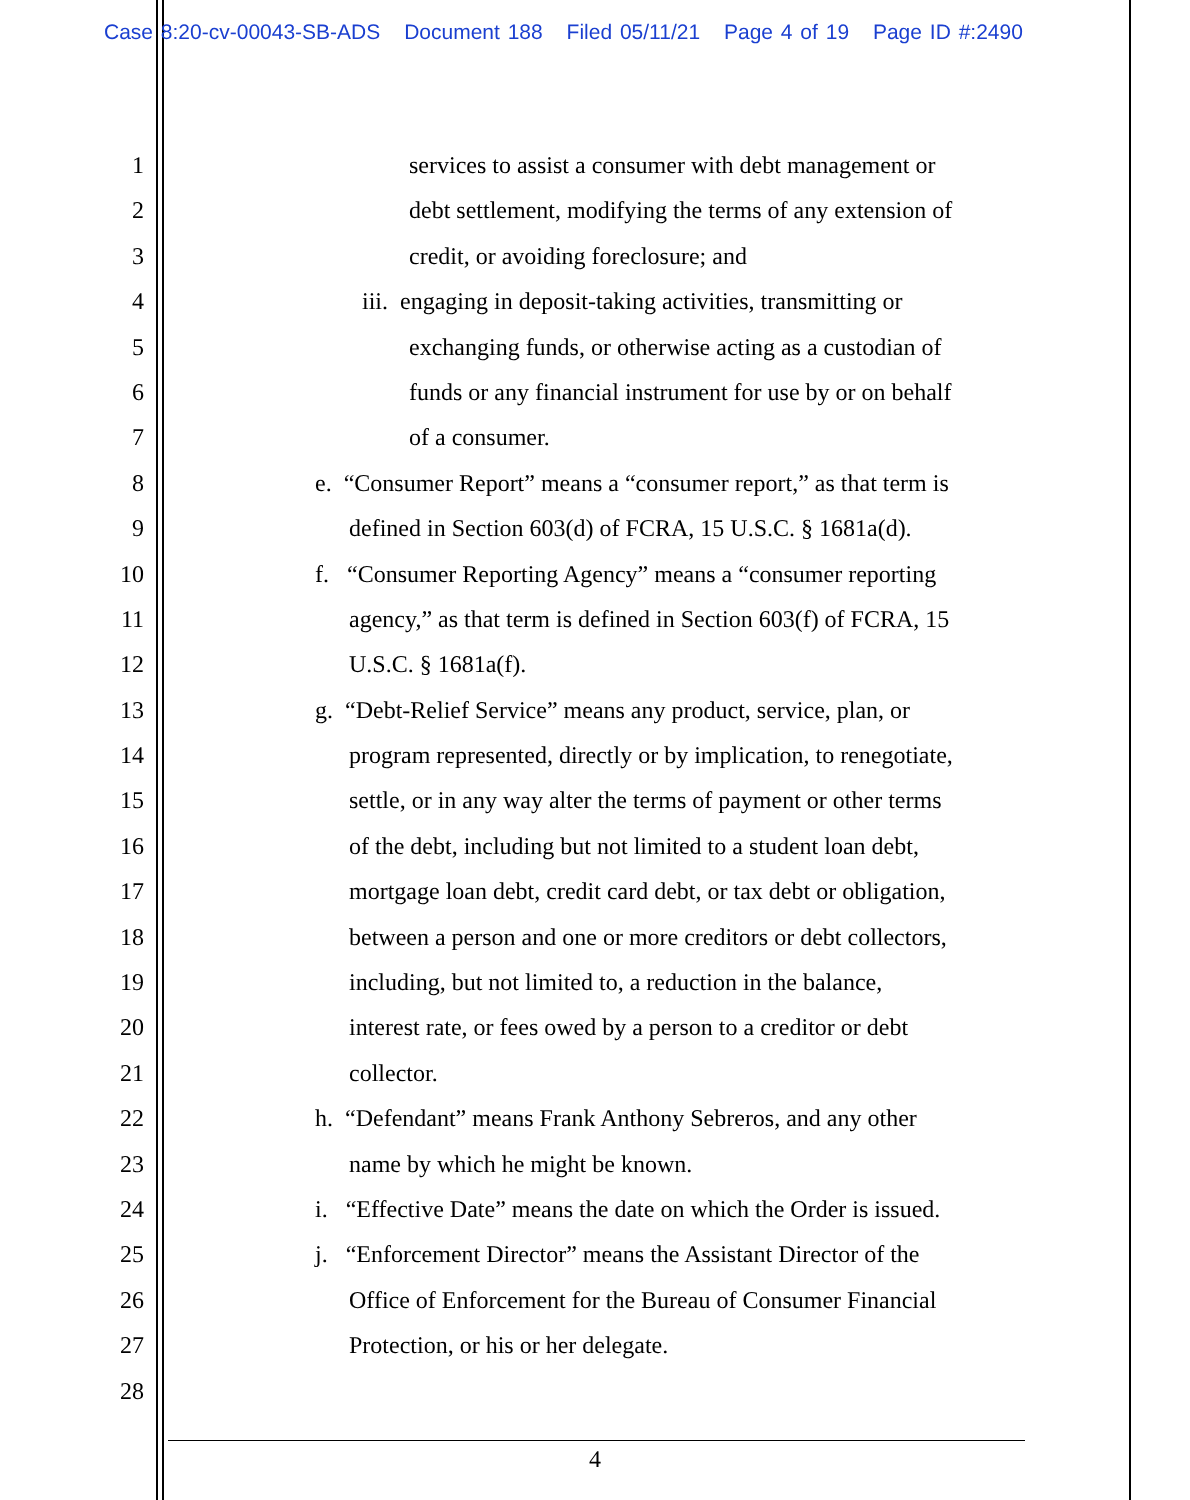Case 8:20-cv-00043-SB-ADS Document 188 Filed 05/11/21 Page 4 of 19 Page ID #:2490
1 services to assist a consumer with debt management or
2 debt settlement, modifying the terms of any extension of
3 credit, or avoiding foreclosure; and
4 iii. engaging in deposit-taking activities, transmitting or
5 exchanging funds, or otherwise acting as a custodian of
6 funds or any financial instrument for use by or on behalf
7 of a consumer.
8 e. “Consumer Report” means a “consumer report,” as that term is
9 defined in Section 603(d) of FCRA, 15 U.S.C. § 1681a(d).
10 f. “Consumer Reporting Agency” means a “consumer reporting
11 agency,” as that term is defined in Section 603(f) of FCRA, 15
12 U.S.C. § 1681a(f).
13 g. “Debt-Relief Service” means any product, service, plan, or
14 program represented, directly or by implication, to renegotiate,
15 settle, or in any way alter the terms of payment or other terms
16 of the debt, including but not limited to a student loan debt,
17 mortgage loan debt, credit card debt, or tax debt or obligation,
18 between a person and one or more creditors or debt collectors,
19 including, but not limited to, a reduction in the balance,
20 interest rate, or fees owed by a person to a creditor or debt
21 collector.
22 h. “Defendant” means Frank Anthony Sebreros, and any other
23 name by which he might be known.
24 i. “Effective Date” means the date on which the Order is issued.
25 j. “Enforcement Director” means the Assistant Director of the
26 Office of Enforcement for the Bureau of Consumer Financial
27 Protection, or his or her delegate.
28
4